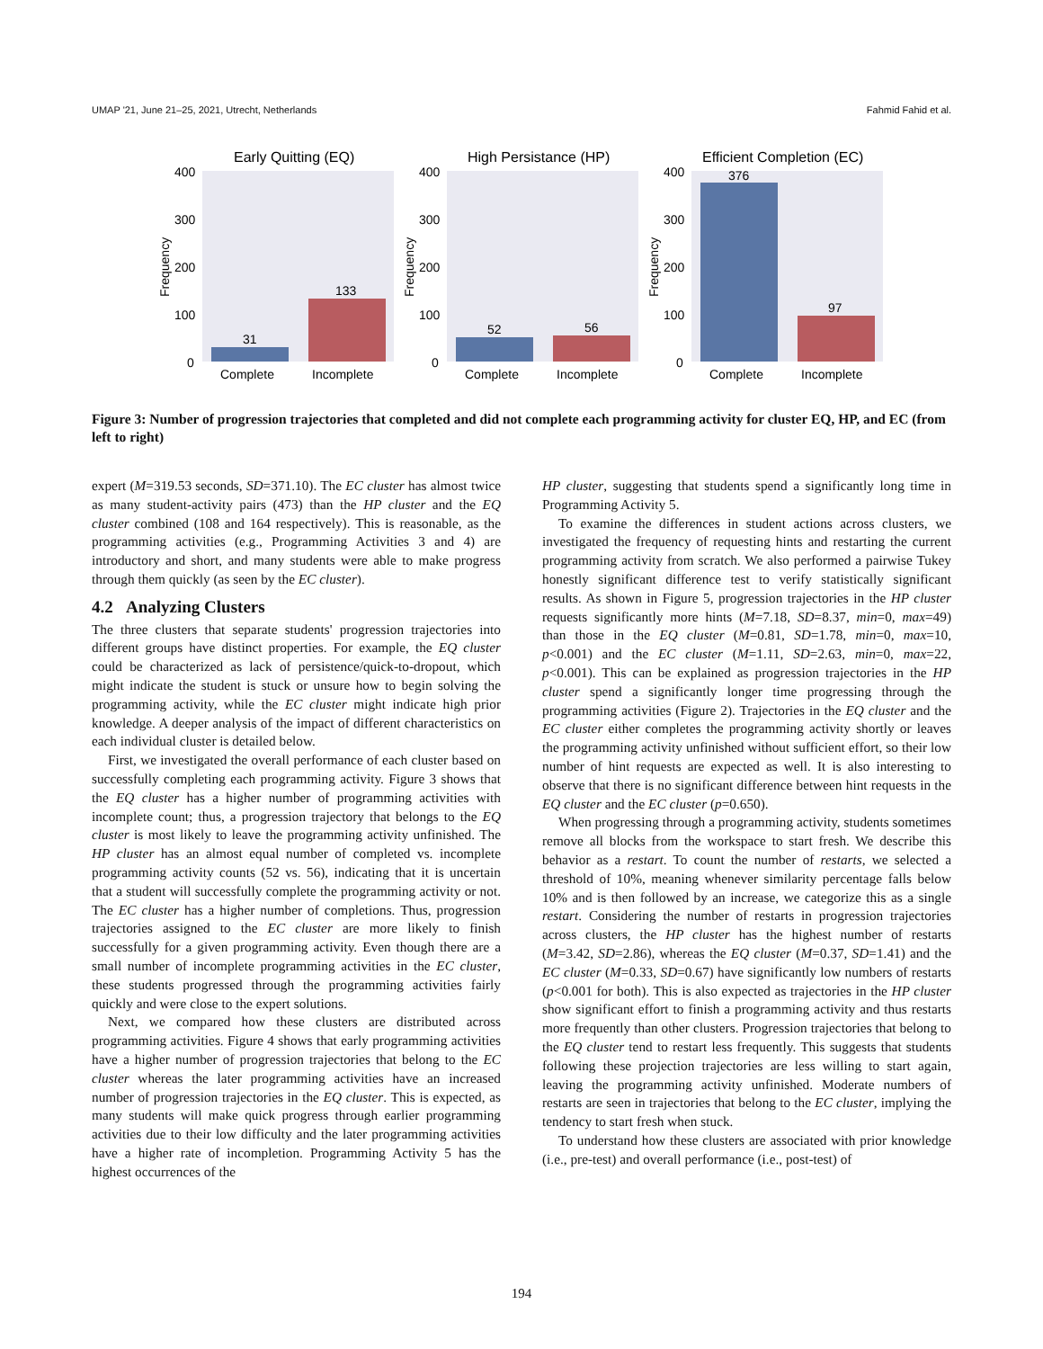UMAP '21, June 21–25, 2021, Utrecht, Netherlands Fahmid Fahid et al.
Early Quitting (EQ)
400
300
200
100
0
Frequency
31
133
Complete
Incomplete
High Persistance (HP)
400
300
200
100
0
Frequency
52
56
Complete
Incomplete
Efficient Completion (EC)
400
300
200
100
0
Frequency
376
97
Complete
Incomplete
Figure 3: Number of progression trajectories that completed and did not complete each programming activity for cluster EQ, HP, and EC (from left to right)
expert (M=319.53 seconds, SD=371.10). The EC cluster has almost twice as many student-activity pairs (473) than the HP cluster and the EQ cluster combined (108 and 164 respectively). This is reasonable, as the programming activities (e.g., Programming Activities 3 and 4) are introductory and short, and many students were able to make progress through them quickly (as seen by the EC cluster).
4.2 Analyzing Clusters
The three clusters that separate students' progression trajectories into different groups have distinct properties. For example, the EQ cluster could be characterized as lack of persistence/quick-to-dropout, which might indicate the student is stuck or unsure how to begin solving the programming activity, while the EC cluster might indicate high prior knowledge. A deeper analysis of the impact of different characteristics on each individual cluster is detailed below.
First, we investigated the overall performance of each cluster based on successfully completing each programming activity. Figure 3 shows that the EQ cluster has a higher number of programming activities with incomplete count; thus, a progression trajectory that belongs to the EQ cluster is most likely to leave the programming activity unfinished. The HP cluster has an almost equal number of completed vs. incomplete programming activity counts (52 vs. 56), indicating that it is uncertain that a student will successfully complete the programming activity or not. The EC cluster has a higher number of completions. Thus, progression trajectories assigned to the EC cluster are more likely to finish successfully for a given programming activity. Even though there are a small number of incomplete programming activities in the EC cluster, these students progressed through the programming activities fairly quickly and were close to the expert solutions.
Next, we compared how these clusters are distributed across programming activities. Figure 4 shows that early programming activities have a higher number of progression trajectories that belong to the EC cluster whereas the later programming activities have an increased number of progression trajectories in the EQ cluster. This is expected, as many students will make quick progress through earlier programming activities due to their low difficulty and the later programming activities have a higher rate of incompletion. Programming Activity 5 has the highest occurrences of the
HP cluster, suggesting that students spend a significantly long time in Programming Activity 5.
To examine the differences in student actions across clusters, we investigated the frequency of requesting hints and restarting the current programming activity from scratch. We also performed a pairwise Tukey honestly significant difference test to verify statistically significant results. As shown in Figure 5, progression trajectories in the HP cluster requests significantly more hints (M=7.18, SD=8.37, min=0, max=49) than those in the EQ cluster (M=0.81, SD=1.78, min=0, max=10, p<0.001) and the EC cluster (M=1.11, SD=2.63, min=0, max=22, p<0.001). This can be explained as progression trajectories in the HP cluster spend a significantly longer time progressing through the programming activities (Figure 2). Trajectories in the EQ cluster and the EC cluster either completes the programming activity shortly or leaves the programming activity unfinished without sufficient effort, so their low number of hint requests are expected as well. It is also interesting to observe that there is no significant difference between hint requests in the EQ cluster and the EC cluster (p=0.650).
When progressing through a programming activity, students sometimes remove all blocks from the workspace to start fresh. We describe this behavior as a restart. To count the number of restarts, we selected a threshold of 10%, meaning whenever similarity percentage falls below 10% and is then followed by an increase, we categorize this as a single restart. Considering the number of restarts in progression trajectories across clusters, the HP cluster has the highest number of restarts (M=3.42, SD=2.86), whereas the EQ cluster (M=0.37, SD=1.41) and the EC cluster (M=0.33, SD=0.67) have significantly low numbers of restarts (p<0.001 for both). This is also expected as trajectories in the HP cluster show significant effort to finish a programming activity and thus restarts more frequently than other clusters. Progression trajectories that belong to the EQ cluster tend to restart less frequently. This suggests that students following these projection trajectories are less willing to start again, leaving the programming activity unfinished. Moderate numbers of restarts are seen in trajectories that belong to the EC cluster, implying the tendency to start fresh when stuck.
To understand how these clusters are associated with prior knowledge (i.e., pre-test) and overall performance (i.e., post-test) of
194